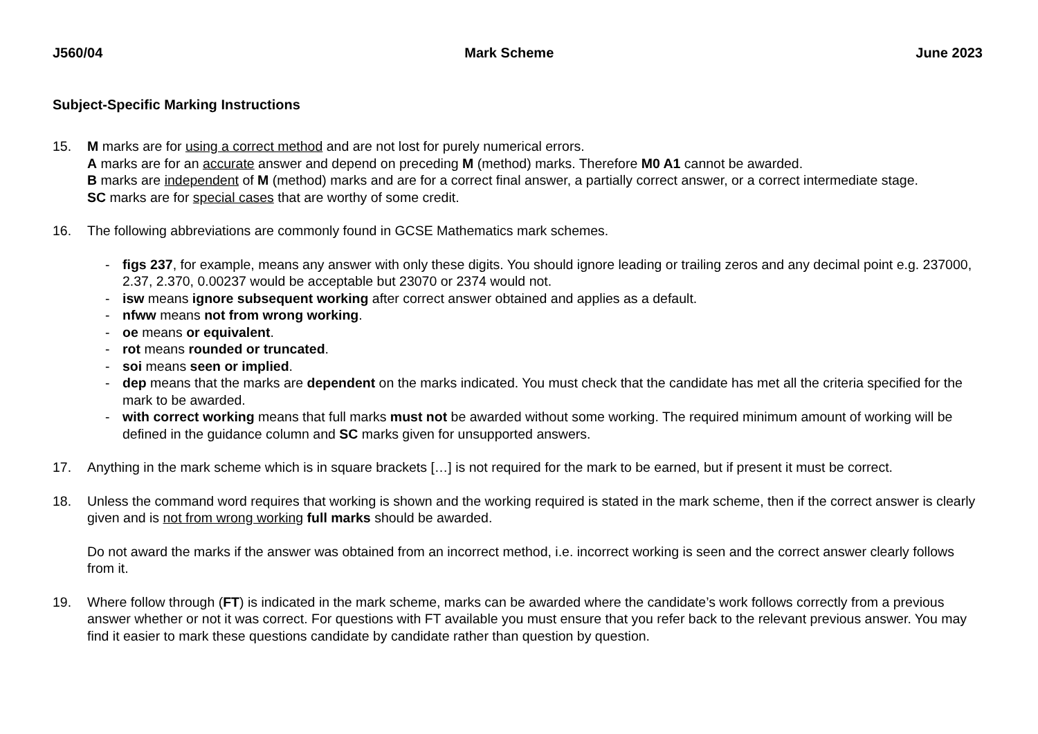J560/04 Mark Scheme June 2023
Subject-Specific Marking Instructions
15. M marks are for using a correct method and are not lost for purely numerical errors.
A marks are for an accurate answer and depend on preceding M (method) marks. Therefore M0 A1 cannot be awarded.
B marks are independent of M (method) marks and are for a correct final answer, a partially correct answer, or a correct intermediate stage.
SC marks are for special cases that are worthy of some credit.
16. The following abbreviations are commonly found in GCSE Mathematics mark schemes.
- figs 237, for example, means any answer with only these digits. You should ignore leading or trailing zeros and any decimal point e.g. 237000, 2.37, 2.370, 0.00237 would be acceptable but 23070 or 2374 would not.
- isw means ignore subsequent working after correct answer obtained and applies as a default.
- nfww means not from wrong working.
- oe means or equivalent.
- rot means rounded or truncated.
- soi means seen or implied.
- dep means that the marks are dependent on the marks indicated. You must check that the candidate has met all the criteria specified for the mark to be awarded.
- with correct working means that full marks must not be awarded without some working. The required minimum amount of working will be defined in the guidance column and SC marks given for unsupported answers.
17. Anything in the mark scheme which is in square brackets […] is not required for the mark to be earned, but if present it must be correct.
18. Unless the command word requires that working is shown and the working required is stated in the mark scheme, then if the correct answer is clearly given and is not from wrong working full marks should be awarded.
Do not award the marks if the answer was obtained from an incorrect method, i.e. incorrect working is seen and the correct answer clearly follows from it.
19. Where follow through (FT) is indicated in the mark scheme, marks can be awarded where the candidate’s work follows correctly from a previous answer whether or not it was correct. For questions with FT available you must ensure that you refer back to the relevant previous answer. You may find it easier to mark these questions candidate by candidate rather than question by question.